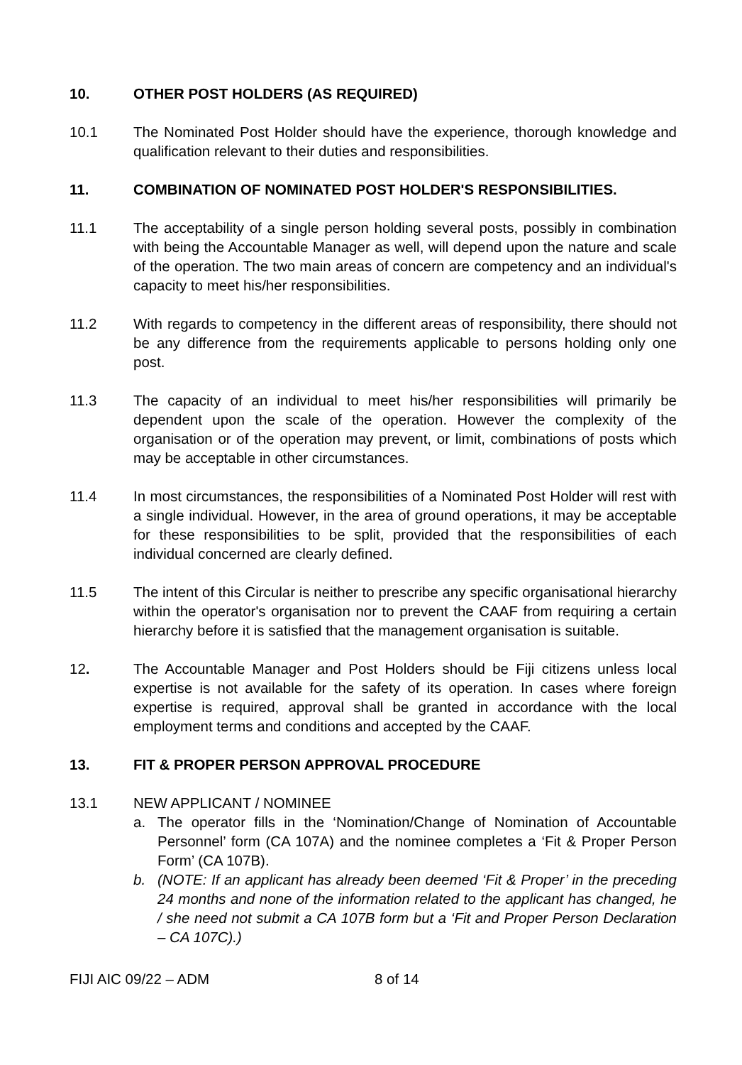10. OTHER POST HOLDERS (AS REQUIRED)
10.1 The Nominated Post Holder should have the experience, thorough knowledge and qualification relevant to their duties and responsibilities.
11. COMBINATION OF NOMINATED POST HOLDER'S RESPONSIBILITIES.
11.1 The acceptability of a single person holding several posts, possibly in combination with being the Accountable Manager as well, will depend upon the nature and scale of the operation. The two main areas of concern are competency and an individual's capacity to meet his/her responsibilities.
11.2 With regards to competency in the different areas of responsibility, there should not be any difference from the requirements applicable to persons holding only one post.
11.3 The capacity of an individual to meet his/her responsibilities will primarily be dependent upon the scale of the operation. However the complexity of the organisation or of the operation may prevent, or limit, combinations of posts which may be acceptable in other circumstances.
11.4 In most circumstances, the responsibilities of a Nominated Post Holder will rest with a single individual. However, in the area of ground operations, it may be acceptable for these responsibilities to be split, provided that the responsibilities of each individual concerned are clearly defined.
11.5 The intent of this Circular is neither to prescribe any specific organisational hierarchy within the operator's organisation nor to prevent the CAAF from requiring a certain hierarchy before it is satisfied that the management organisation is suitable.
12. The Accountable Manager and Post Holders should be Fiji citizens unless local expertise is not available for the safety of its operation. In cases where foreign expertise is required, approval shall be granted in accordance with the local employment terms and conditions and accepted by the CAAF.
13. FIT & PROPER PERSON APPROVAL PROCEDURE
13.1 NEW APPLICANT / NOMINEE
a. The operator fills in the ‘Nomination/Change of Nomination of Accountable Personnel’ form (CA 107A) and the nominee completes a ‘Fit & Proper Person Form’ (CA 107B).
b. (NOTE: If an applicant has already been deemed ‘Fit & Proper’ in the preceding 24 months and none of the information related to the applicant has changed, he / she need not submit a CA 107B form but a ‘Fit and Proper Person Declaration – CA 107C).)
FIJI AIC 09/22 – ADM 8 of 14